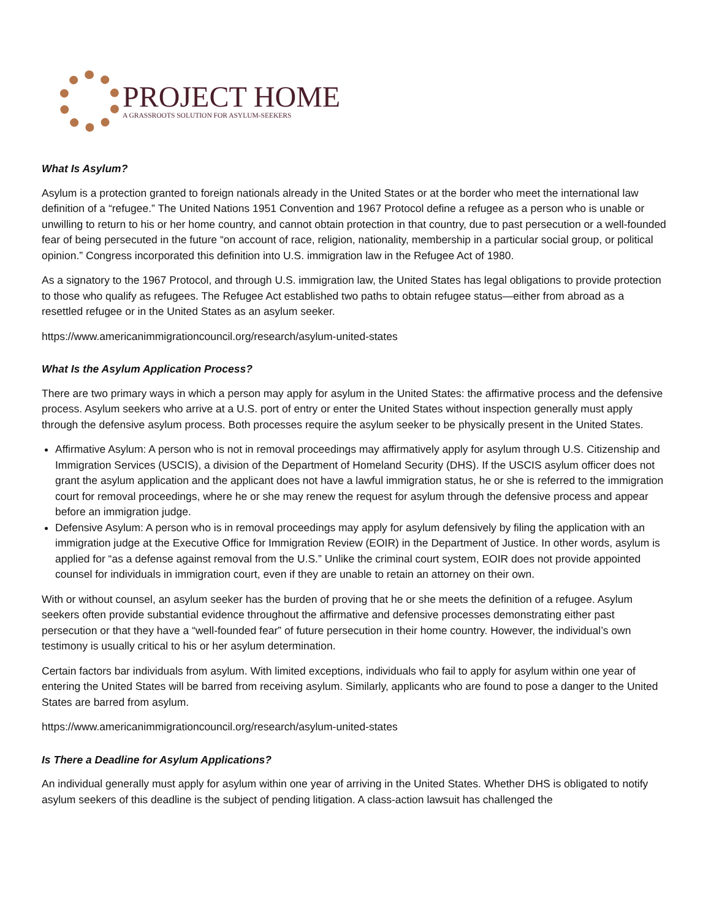PROJECT HOME
A GRASSROOTS SOLUTION FOR ASYLUM-SEEKERS
What Is Asylum?
Asylum is a protection granted to foreign nationals already in the United States or at the border who meet the international law definition of a “refugee.” The United Nations 1951 Convention and 1967 Protocol define a refugee as a person who is unable or unwilling to return to his or her home country, and cannot obtain protection in that country, due to past persecution or a well-founded fear of being persecuted in the future “on account of race, religion, nationality, membership in a particular social group, or political opinion.” Congress incorporated this definition into U.S. immigration law in the Refugee Act of 1980.
As a signatory to the 1967 Protocol, and through U.S. immigration law, the United States has legal obligations to provide protection to those who qualify as refugees. The Refugee Act established two paths to obtain refugee status—either from abroad as a resettled refugee or in the United States as an asylum seeker.
https://www.americanimmigrationcouncil.org/research/asylum-united-states
What Is the Asylum Application Process?
There are two primary ways in which a person may apply for asylum in the United States: the affirmative process and the defensive process. Asylum seekers who arrive at a U.S. port of entry or enter the United States without inspection generally must apply through the defensive asylum process. Both processes require the asylum seeker to be physically present in the United States.
Affirmative Asylum: A person who is not in removal proceedings may affirmatively apply for asylum through U.S. Citizenship and Immigration Services (USCIS), a division of the Department of Homeland Security (DHS). If the USCIS asylum officer does not grant the asylum application and the applicant does not have a lawful immigration status, he or she is referred to the immigration court for removal proceedings, where he or she may renew the request for asylum through the defensive process and appear before an immigration judge.
Defensive Asylum: A person who is in removal proceedings may apply for asylum defensively by filing the application with an immigration judge at the Executive Office for Immigration Review (EOIR) in the Department of Justice. In other words, asylum is applied for “as a defense against removal from the U.S.” Unlike the criminal court system, EOIR does not provide appointed counsel for individuals in immigration court, even if they are unable to retain an attorney on their own.
With or without counsel, an asylum seeker has the burden of proving that he or she meets the definition of a refugee. Asylum seekers often provide substantial evidence throughout the affirmative and defensive processes demonstrating either past persecution or that they have a “well-founded fear” of future persecution in their home country. However, the individual’s own testimony is usually critical to his or her asylum determination.
Certain factors bar individuals from asylum. With limited exceptions, individuals who fail to apply for asylum within one year of entering the United States will be barred from receiving asylum. Similarly, applicants who are found to pose a danger to the United States are barred from asylum.
https://www.americanimmigrationcouncil.org/research/asylum-united-states
Is There a Deadline for Asylum Applications?
An individual generally must apply for asylum within one year of arriving in the United States. Whether DHS is obligated to notify asylum seekers of this deadline is the subject of pending litigation. A class-action lawsuit has challenged the